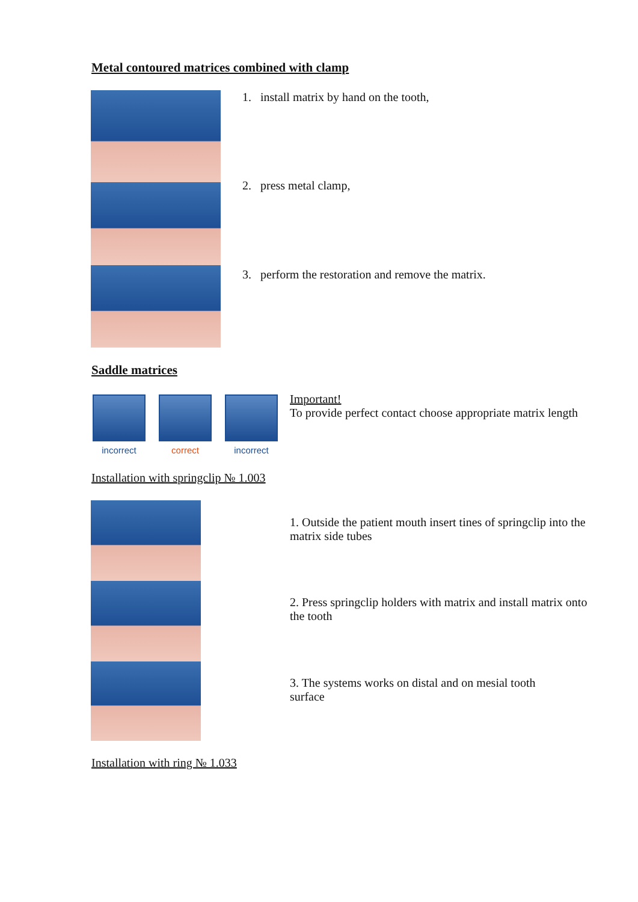Metal contoured matrices combined with clamp
1. install matrix by hand on the tooth,
2. press metal clamp,
3. perform the restoration and remove the matrix.
Saddle matrices
incorrect correct incorrect
Important!
To provide perfect contact choose appropriate matrix length
Installation with springclip № 1.003
1. Outside the patient mouth insert tines of springclip into the matrix side tubes
2. Press springclip holders with matrix and install matrix onto the tooth
3. The systems works on distal and on mesial tooth surface
Installation with ring № 1.033